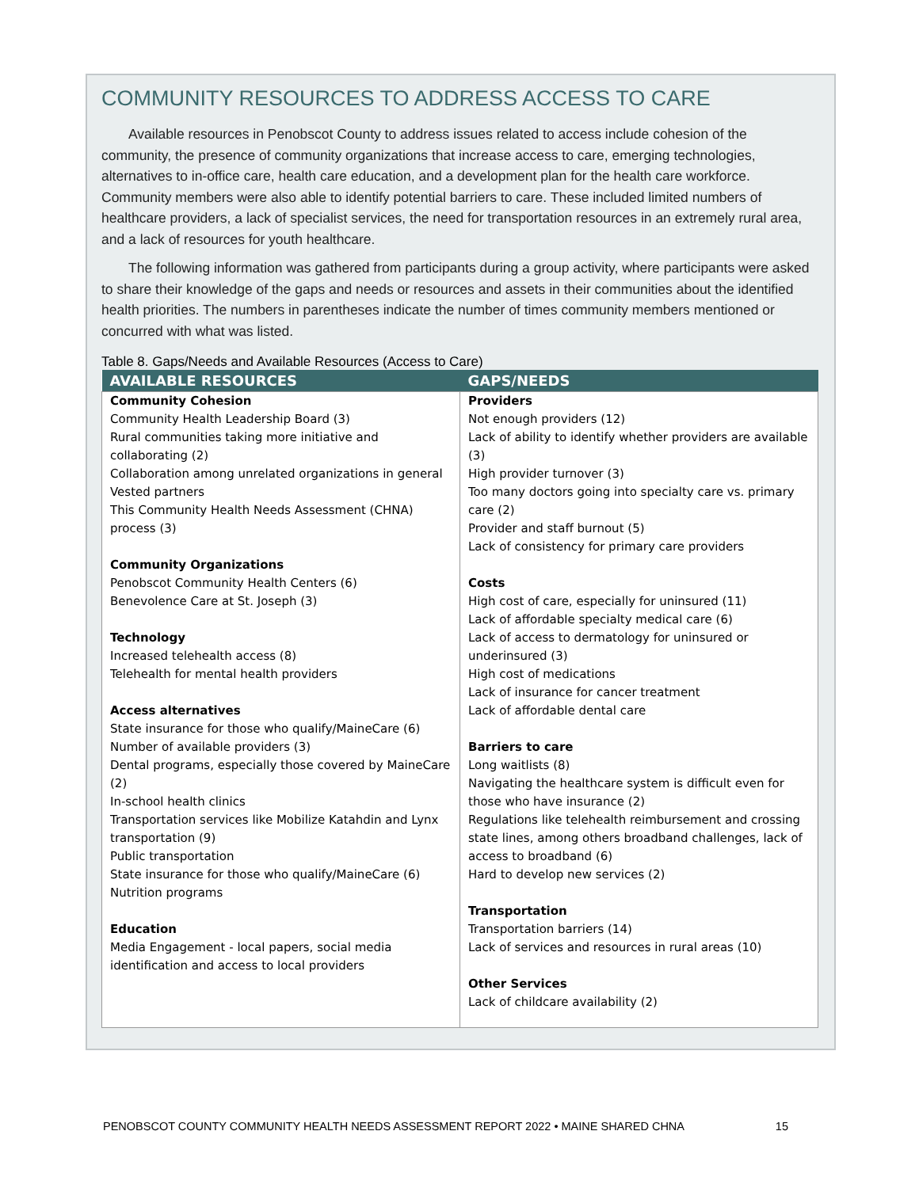COMMUNITY RESOURCES TO ADDRESS ACCESS TO CARE
Available resources in Penobscot County to address issues related to access include cohesion of the community, the presence of community organizations that increase access to care, emerging technologies, alternatives to in-office care, health care education, and a development plan for the health care workforce. Community members were also able to identify potential barriers to care. These included limited numbers of healthcare providers, a lack of specialist services, the need for transportation resources in an extremely rural area, and a lack of resources for youth healthcare.
The following information was gathered from participants during a group activity, where participants were asked to share their knowledge of the gaps and needs or resources and assets in their communities about the identified health priorities. The numbers in parentheses indicate the number of times community members mentioned or concurred with what was listed.
Table 8. Gaps/Needs and Available Resources (Access to Care)
| AVAILABLE RESOURCES | GAPS/NEEDS |
| --- | --- |
| Community Cohesion Community Health Leadership Board (3) Rural communities taking more initiative and collaborating (2) Collaboration among unrelated organizations in general Vested partners This Community Health Needs Assessment (CHNA) process (3) Community Organizations Penobscot Community Health Centers (6) Benevolence Care at St. Joseph (3) Technology Increased telehealth access (8) Telehealth for mental health providers Access alternatives State insurance for those who qualify/MaineCare (6) Number of available providers (3) Dental programs, especially those covered by MaineCare (2) In-school health clinics Transportation services like Mobilize Katahdin and Lynx transportation (9) Public transportation State insurance for those who qualify/MaineCare (6) Nutrition programs Education Media Engagement - local papers, social media identification and access to local providers | Providers Not enough providers (12) Lack of ability to identify whether providers are available (3) High provider turnover (3) Too many doctors going into specialty care vs. primary care (2) Provider and staff burnout (5) Lack of consistency for primary care providers Costs High cost of care, especially for uninsured (11) Lack of affordable specialty medical care (6) Lack of access to dermatology for uninsured or underinsured (3) High cost of medications Lack of insurance for cancer treatment Lack of affordable dental care Barriers to care Long waitlists (8) Navigating the healthcare system is difficult even for those who have insurance (2) Regulations like telehealth reimbursement and crossing state lines, among others broadband challenges, lack of access to broadband (6) Hard to develop new services (2) Transportation Transportation barriers (14) Lack of services and resources in rural areas (10) Other Services Lack of childcare availability (2) |
PENOBSCOT COUNTY COMMUNITY HEALTH NEEDS ASSESSMENT REPORT 2022 • MAINE SHARED CHNA 15